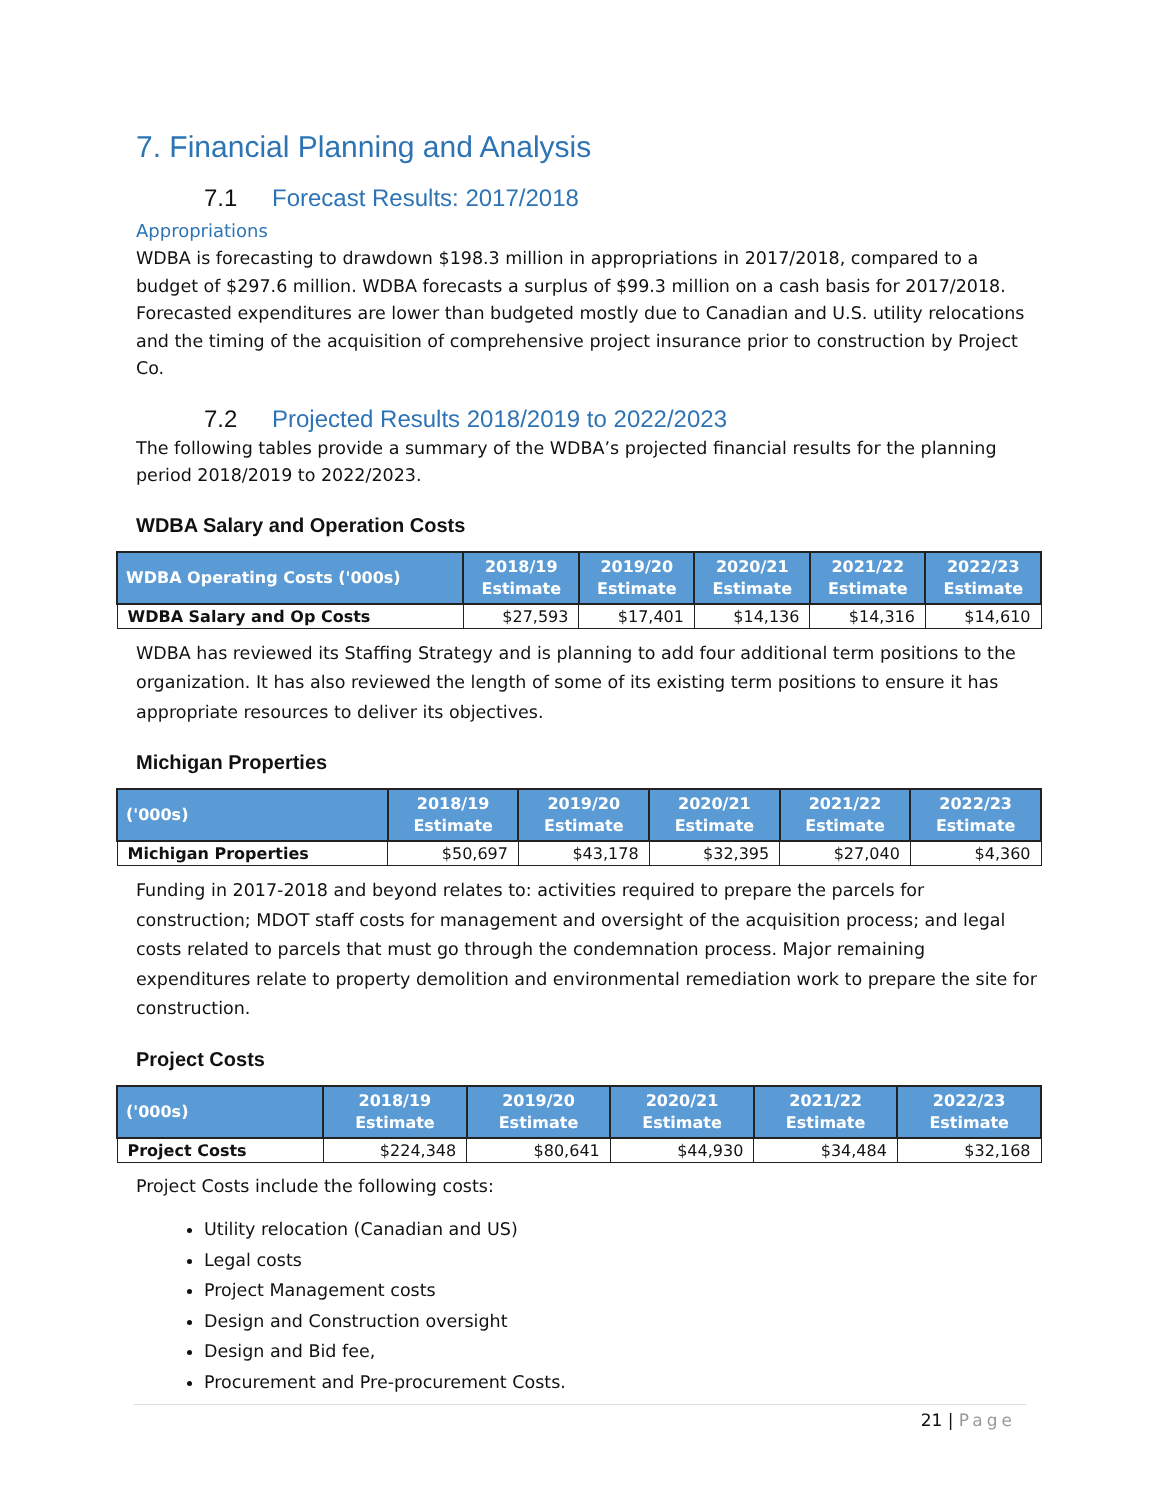7. Financial Planning and Analysis
7.1 Forecast Results: 2017/2018
Appropriations
WDBA is forecasting to drawdown $198.3 million in appropriations in 2017/2018, compared to a budget of $297.6 million. WDBA forecasts a surplus of $99.3 million on a cash basis for 2017/2018. Forecasted expenditures are lower than budgeted mostly due to Canadian and U.S. utility relocations and the timing of the acquisition of comprehensive project insurance prior to construction by Project Co.
7.2 Projected Results 2018/2019 to 2022/2023
The following tables provide a summary of the WDBA’s projected financial results for the planning period 2018/2019 to 2022/2023.
WDBA Salary and Operation Costs
| WDBA Operating Costs ('000s) | 2018/19 Estimate | 2019/20 Estimate | 2020/21 Estimate | 2021/22 Estimate | 2022/23 Estimate |
| --- | --- | --- | --- | --- | --- |
| WDBA Salary and Op Costs | $27,593 | $17,401 | $14,136 | $14,316 | $14,610 |
WDBA has reviewed its Staffing Strategy and is planning to add four additional term positions to the organization. It has also reviewed the length of some of its existing term positions to ensure it has appropriate resources to deliver its objectives.
Michigan Properties
| ('000s) | 2018/19 Estimate | 2019/20 Estimate | 2020/21 Estimate | 2021/22 Estimate | 2022/23 Estimate |
| --- | --- | --- | --- | --- | --- |
| Michigan Properties | $50,697 | $43,178 | $32,395 | $27,040 | $4,360 |
Funding in 2017-2018 and beyond relates to: activities required to prepare the parcels for construction; MDOT staff costs for management and oversight of the acquisition process; and legal costs related to parcels that must go through the condemnation process. Major remaining expenditures relate to property demolition and environmental remediation work to prepare the site for construction.
Project Costs
| ('000s) | 2018/19 Estimate | 2019/20 Estimate | 2020/21 Estimate | 2021/22 Estimate | 2022/23 Estimate |
| --- | --- | --- | --- | --- | --- |
| Project Costs | $224,348 | $80,641 | $44,930 | $34,484 | $32,168 |
Project Costs include the following costs:
Utility relocation (Canadian and US)
Legal costs
Project Management costs
Design and Construction oversight
Design and Bid fee,
Procurement and Pre-procurement Costs.
21 | Page